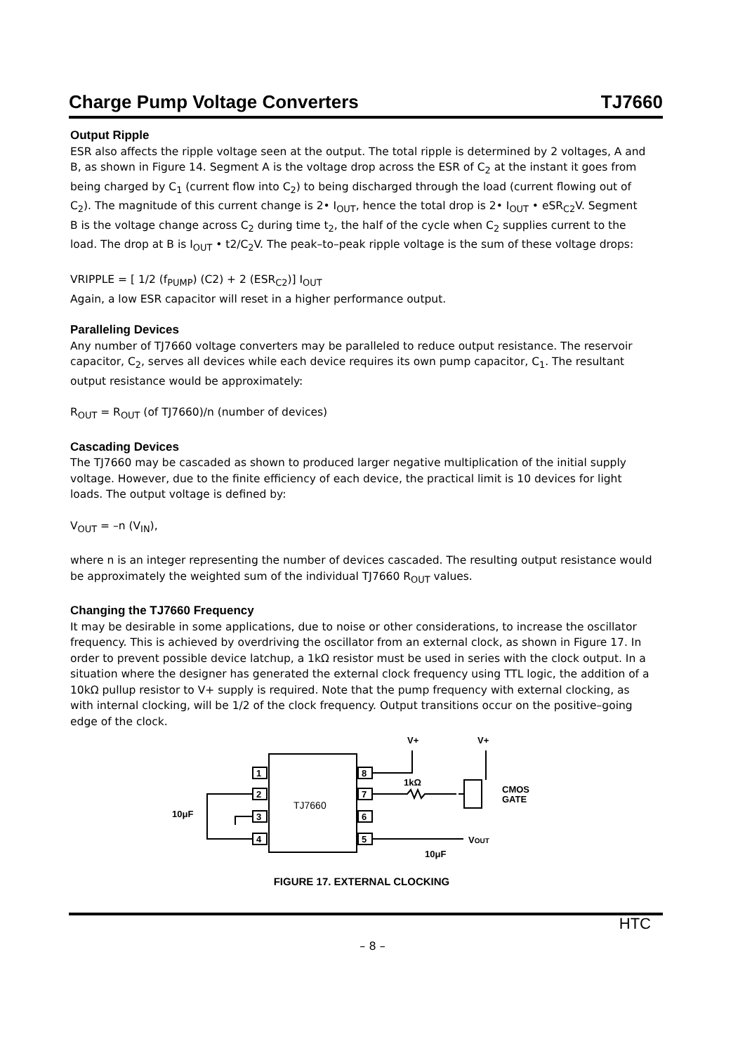Charge Pump Voltage Converters TJ7660
Output Ripple
ESR also affects the ripple voltage seen at the output. The total ripple is determined by 2 voltages, A and B, as shown in Figure 14. Segment A is the voltage drop across the ESR of C<sub>2</sub> at the instant it goes from being charged by C<sub>1</sub> (current flow into C<sub>2</sub>) to being discharged through the load (current flowing out of C<sub>2</sub>). The magnitude of this current change is 2• I<sub>OUT</sub>, hence the total drop is 2• I<sub>OUT</sub> • eSR<sub>C2</sub>V. Segment
B is the voltage change across C<sub>2</sub> during time t<sub>2</sub>, the half of the cycle when C<sub>2</sub> supplies current to the load. The drop at B is I<sub>OUT</sub> • t2/C<sub>2</sub>V. The peak–to–peak ripple voltage is the sum of these voltage drops:
VRIPPLE = [ 1/2 (f<sub>PUMP</sub>) (C2) + 2 (ESR<sub>C2</sub>)] I<sub>OUT</sub>
Again, a low ESR capacitor will reset in a higher performance output.
Paralleling Devices
Any number of TJ7660 voltage converters may be paralleled to reduce output resistance. The reservoir capacitor, C<sub>2</sub>, serves all devices while each device requires its own pump capacitor, C<sub>1</sub>. The resultant output resistance would be approximately:
R<sub>OUT</sub> = R<sub>OUT</sub> (of TJ7660)/n (number of devices)
Cascading Devices
The TJ7660 may be cascaded as shown to produced larger negative multiplication of the initial supply voltage. However, due to the finite efficiency of each device, the practical limit is 10 devices for light loads. The output voltage is defined by:
V<sub>OUT</sub> = –n (V<sub>IN</sub>),
where n is an integer representing the number of devices cascaded. The resulting output resistance would be approximately the weighted sum of the individual TJ7660 R<sub>OUT</sub> values.
Changing the TJ7660 Frequency
It may be desirable in some applications, due to noise or other considerations, to increase the oscillator frequency. This is achieved by overdriving the oscillator from an external clock, as shown in Figure 17. In order to prevent possible device latchup, a 1kΩ resistor must be used in series with the clock output. In a situation where the designer has generated the external clock frequency using TTL logic, the addition of a 10kΩ pullup resistor to V+ supply is required. Note that the pump frequency with external clocking, as with internal clocking, will be 1/2 of the clock frequency. Output transitions occur on the positive–going edge of the clock.
TJ7660
1
2
3
4
8
7
6
5
V+
V+
1kΩ
CMOS
GATE
10μF
VOUT
10μF
FIGURE 17. EXTERNAL CLOCKING
HTC
– 8 –